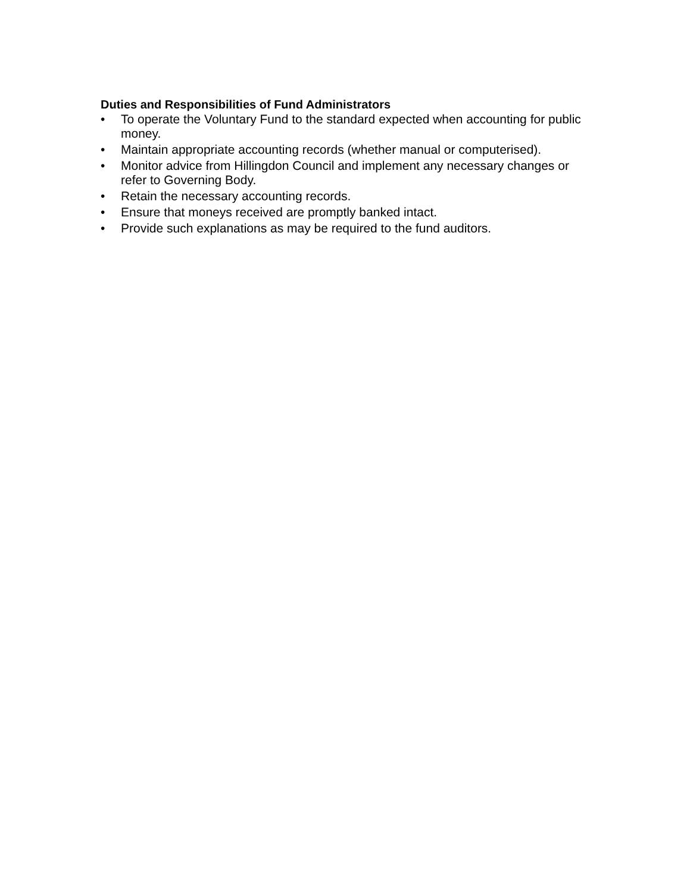Duties and Responsibilities of Fund Administrators
• To operate the Voluntary Fund to the standard expected when accounting for public money.
• Maintain appropriate accounting records (whether manual or computerised).
• Monitor advice from Hillingdon Council and implement any necessary changes or refer to Governing Body.
• Retain the necessary accounting records.
• Ensure that moneys received are promptly banked intact.
• Provide such explanations as may be required to the fund auditors.